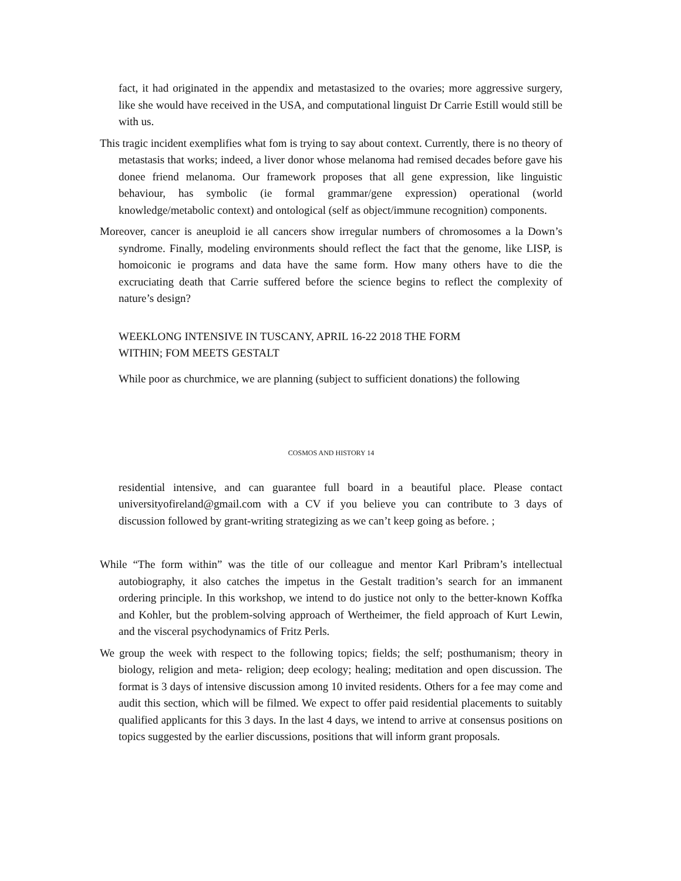fact, it had originated in the appendix and metastasized to the ovaries; more aggressive surgery, like she would have received in the USA, and computational linguist Dr Carrie Estill would still be with us.
This tragic incident exemplifies what fom is trying to say about context. Currently, there is no theory of metastasis that works; indeed, a liver donor whose melanoma had remised decades before gave his donee friend melanoma. Our framework proposes that all gene expression, like linguistic behaviour, has symbolic (ie formal grammar/gene expression) operational (world knowledge/metabolic context) and ontological (self as object/immune recognition) components.
Moreover, cancer is aneuploid ie all cancers show irregular numbers of chromosomes a la Down’s syndrome. Finally, modeling environments should reflect the fact that the genome, like LISP, is homoiconic ie programs and data have the same form. How many others have to die the excruciating death that Carrie suffered before the science begins to reflect the complexity of nature’s design?
WEEKLONG INTENSIVE IN TUSCANY, APRIL 16-22 2018 THE FORM WITHIN; FOM MEETS GESTALT
While poor as churchmice, we are planning (subject to sufficient donations) the following
COSMOS AND HISTORY 14
residential intensive, and can guarantee full board in a beautiful place. Please contact universityofireland@gmail.com with a CV if you believe you can contribute to 3 days of discussion followed by grant-writing strategizing as we can’t keep going as before. ;
While “The form within” was the title of our colleague and mentor Karl Pribram’s intellectual autobiography, it also catches the impetus in the Gestalt tradition’s search for an immanent ordering principle. In this workshop, we intend to do justice not only to the better-known Koffka and Kohler, but the problem-solving approach of Wertheimer, the field approach of Kurt Lewin, and the visceral psychodynamics of Fritz Perls.
We group the week with respect to the following topics; fields; the self; posthumanism; theory in biology, religion and meta- religion; deep ecology; healing; meditation and open discussion. The format is 3 days of intensive discussion among 10 invited residents. Others for a fee may come and audit this section, which will be filmed. We expect to offer paid residential placements to suitably qualified applicants for this 3 days. In the last 4 days, we intend to arrive at consensus positions on topics suggested by the earlier discussions, positions that will inform grant proposals.